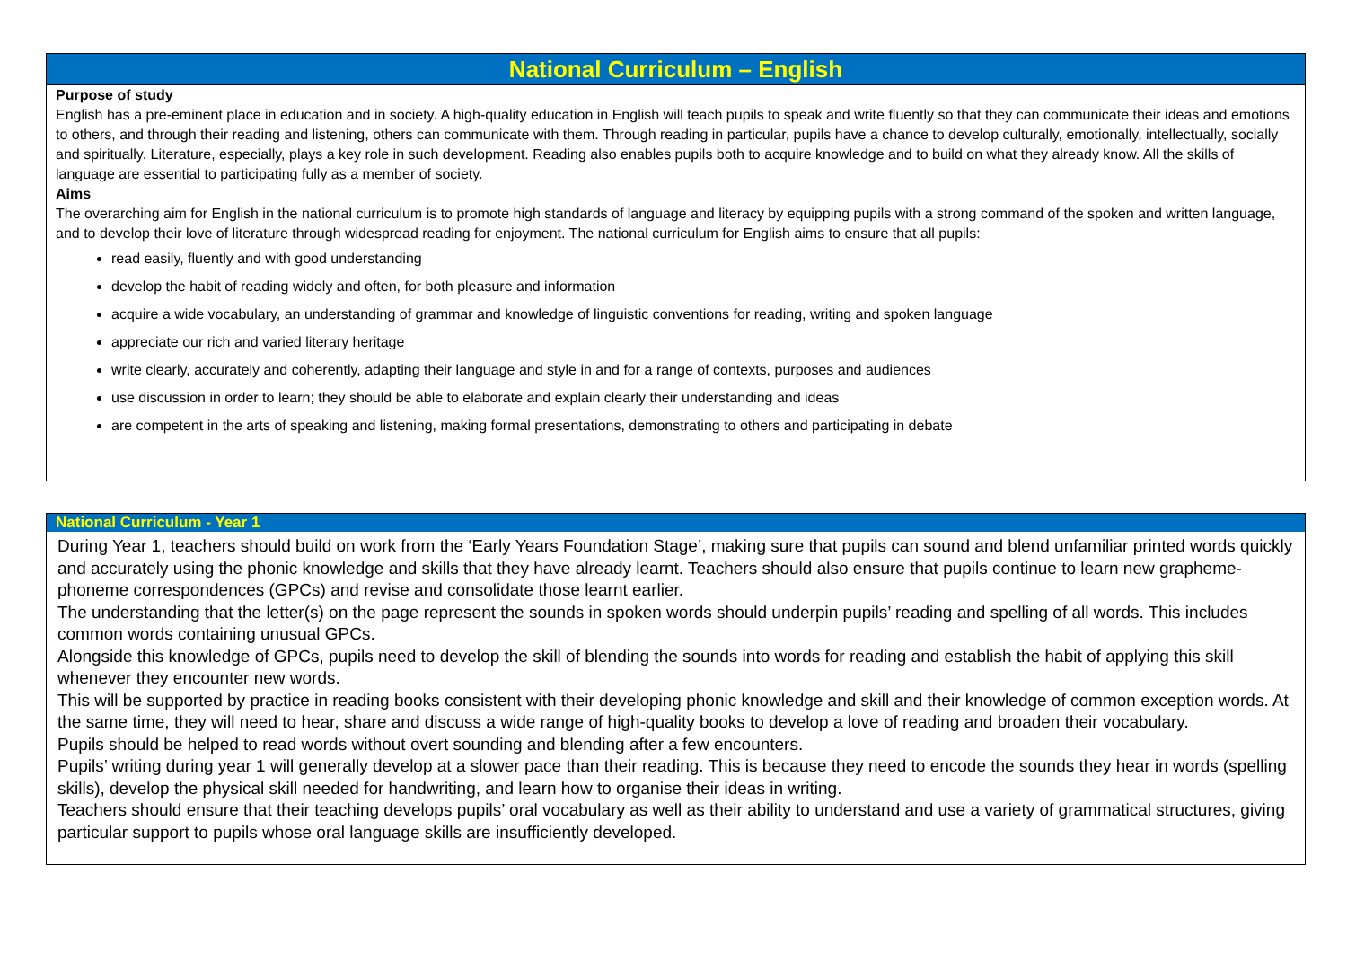National Curriculum – English
Purpose of study
English has a pre-eminent place in education and in society. A high-quality education in English will teach pupils to speak and write fluently so that they can communicate their ideas and emotions to others, and through their reading and listening, others can communicate with them. Through reading in particular, pupils have a chance to develop culturally, emotionally, intellectually, socially and spiritually. Literature, especially, plays a key role in such development. Reading also enables pupils both to acquire knowledge and to build on what they already know. All the skills of language are essential to participating fully as a member of society.
Aims
The overarching aim for English in the national curriculum is to promote high standards of language and literacy by equipping pupils with a strong command of the spoken and written language, and to develop their love of literature through widespread reading for enjoyment. The national curriculum for English aims to ensure that all pupils:
read easily, fluently and with good understanding
develop the habit of reading widely and often, for both pleasure and information
acquire a wide vocabulary, an understanding of grammar and knowledge of linguistic conventions for reading, writing and spoken language
appreciate our rich and varied literary heritage
write clearly, accurately and coherently, adapting their language and style in and for a range of contexts, purposes and audiences
use discussion in order to learn; they should be able to elaborate and explain clearly their understanding and ideas
are competent in the arts of speaking and listening, making formal presentations, demonstrating to others and participating in debate
National Curriculum - Year 1
During Year 1, teachers should build on work from the ‘Early Years Foundation Stage’, making sure that pupils can sound and blend unfamiliar printed words quickly and accurately using the phonic knowledge and skills that they have already learnt. Teachers should also ensure that pupils continue to learn new grapheme-phoneme correspondences (GPCs) and revise and consolidate those learnt earlier.
The understanding that the letter(s) on the page represent the sounds in spoken words should underpin pupils’ reading and spelling of all words. This includes common words containing unusual GPCs.
Alongside this knowledge of GPCs, pupils need to develop the skill of blending the sounds into words for reading and establish the habit of applying this skill whenever they encounter new words.
This will be supported by practice in reading books consistent with their developing phonic knowledge and skill and their knowledge of common exception words. At the same time, they will need to hear, share and discuss a wide range of high-quality books to develop a love of reading and broaden their vocabulary.
Pupils should be helped to read words without overt sounding and blending after a few encounters.
Pupils’ writing during year 1 will generally develop at a slower pace than their reading. This is because they need to encode the sounds they hear in words (spelling skills), develop the physical skill needed for handwriting, and learn how to organise their ideas in writing.
Teachers should ensure that their teaching develops pupils’ oral vocabulary as well as their ability to understand and use a variety of grammatical structures, giving particular support to pupils whose oral language skills are insufficiently developed.